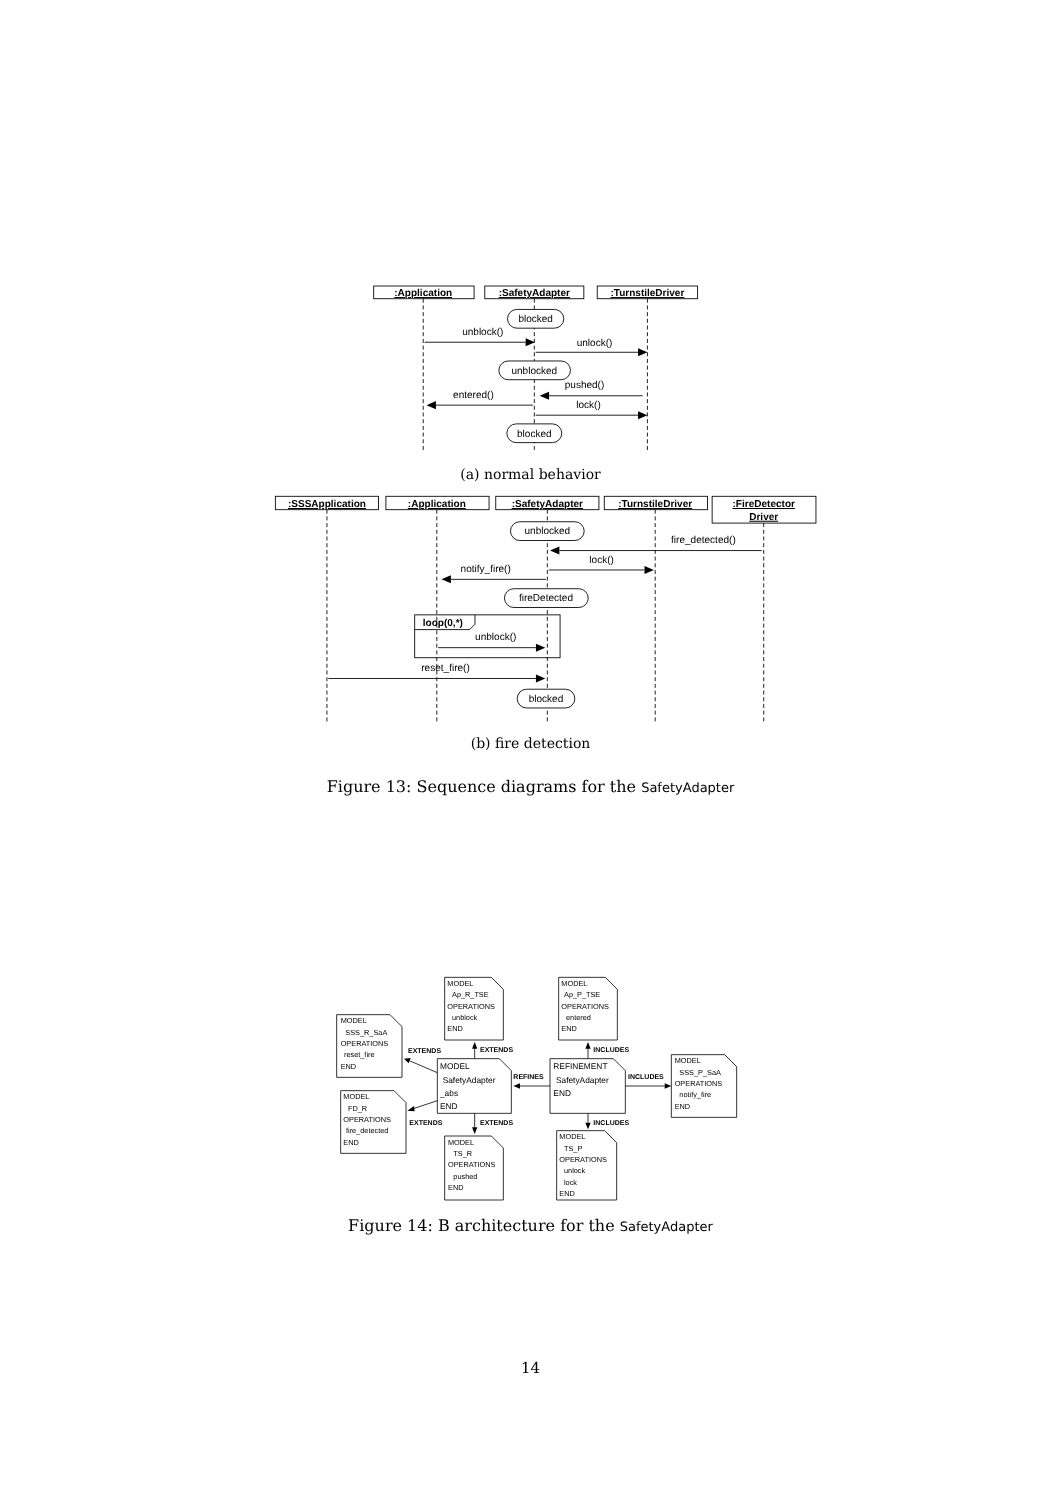:Application
:SafetyAdapter
:TurnstileDriver
blocked
unblock()
unlock()
unblocked
pushed()
entered()
lock()
blocked
(a) normal behavior
:SSSApplication
:Application
:SafetyAdapter
:TurnstileDriver
:FireDetector
Driver
unblocked
fire_detected()
lock()
notify_fire()
fireDetected
loop(0,*)
unblock()
reset_fire()
blocked
(b) fire detection
Figure 13: Sequence diagrams for the SafetyAdapter
MODEL
Ap_R_TSE
OPERATIONS
unblock
END
MODEL
Ap_P_TSE
OPERATIONS
entered
END
MODEL
SSS_R_SaA
OPERATIONS
reset_fire
END
MODEL
SSS_P_SaA
OPERATIONS
notify_fire
END
MODEL
FD_R
OPERATIONS
fire_detected
END
MODEL
TS_R
OPERATIONS
pushed
END
MODEL
TS_P
OPERATIONS
unlock
lock
END
MODEL
SafetyAdapter
_abs
END
REFINEMENT
SafetyAdapter
END
EXTENDS
EXTENDS
INCLUDES
REFINES
INCLUDES
EXTENDS
EXTENDS
INCLUDES
Figure 14: B architecture for the SafetyAdapter
14